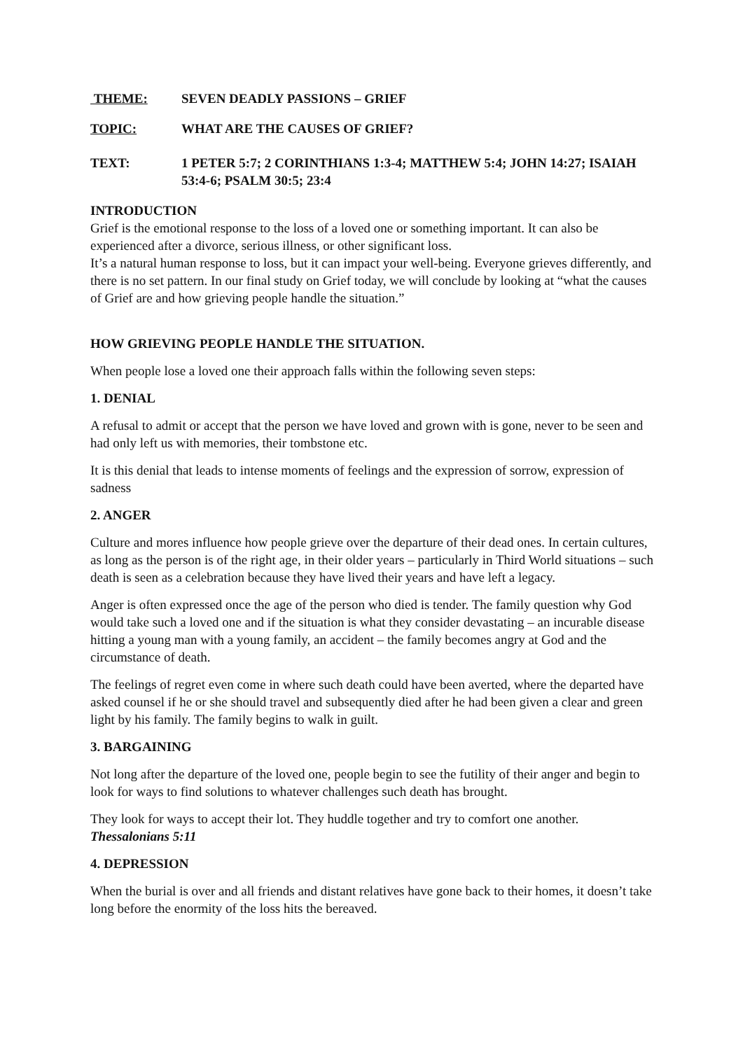THEME: SEVEN DEADLY PASSIONS – GRIEF
TOPIC: WHAT ARE THE CAUSES OF GRIEF?
TEXT: 1 PETER 5:7; 2 CORINTHIANS 1:3-4; MATTHEW 5:4; JOHN 14:27; ISAIAH 53:4-6; PSALM 30:5; 23:4
INTRODUCTION
Grief is the emotional response to the loss of a loved one or something important. It can also be experienced after a divorce, serious illness, or other significant loss.
It’s a natural human response to loss, but it can impact your well-being. Everyone grieves differently, and there is no set pattern. In our final study on Grief today, we will conclude by looking at “what the causes of Grief are and how grieving people handle the situation.”
HOW GRIEVING PEOPLE HANDLE THE SITUATION.
When people lose a loved one their approach falls within the following seven steps:
1. DENIAL
A refusal to admit or accept that the person we have loved and grown with is gone, never to be seen and had only left us with memories, their tombstone etc.
It is this denial that leads to intense moments of feelings and the expression of sorrow, expression of sadness
2. ANGER
Culture and mores influence how people grieve over the departure of their dead ones. In certain cultures, as long as the person is of the right age, in their older years – particularly in Third World situations – such death is seen as a celebration because they have lived their years and have left a legacy.
Anger is often expressed once the age of the person who died is tender. The family question why God would take such a loved one and if the situation is what they consider devastating – an incurable disease hitting a young man with a young family, an accident – the family becomes angry at God and the circumstance of death.
The feelings of regret even come in where such death could have been averted, where the departed have asked counsel if he or she should travel and subsequently died after he had been given a clear and green light by his family. The family begins to walk in guilt.
3. BARGAINING
Not long after the departure of the loved one, people begin to see the futility of their anger and begin to look for ways to find solutions to whatever challenges such death has brought.
They look for ways to accept their lot. They huddle together and try to comfort one another. Thessalonians 5:11
4. DEPRESSION
When the burial is over and all friends and distant relatives have gone back to their homes, it doesn’t take long before the enormity of the loss hits the bereaved.